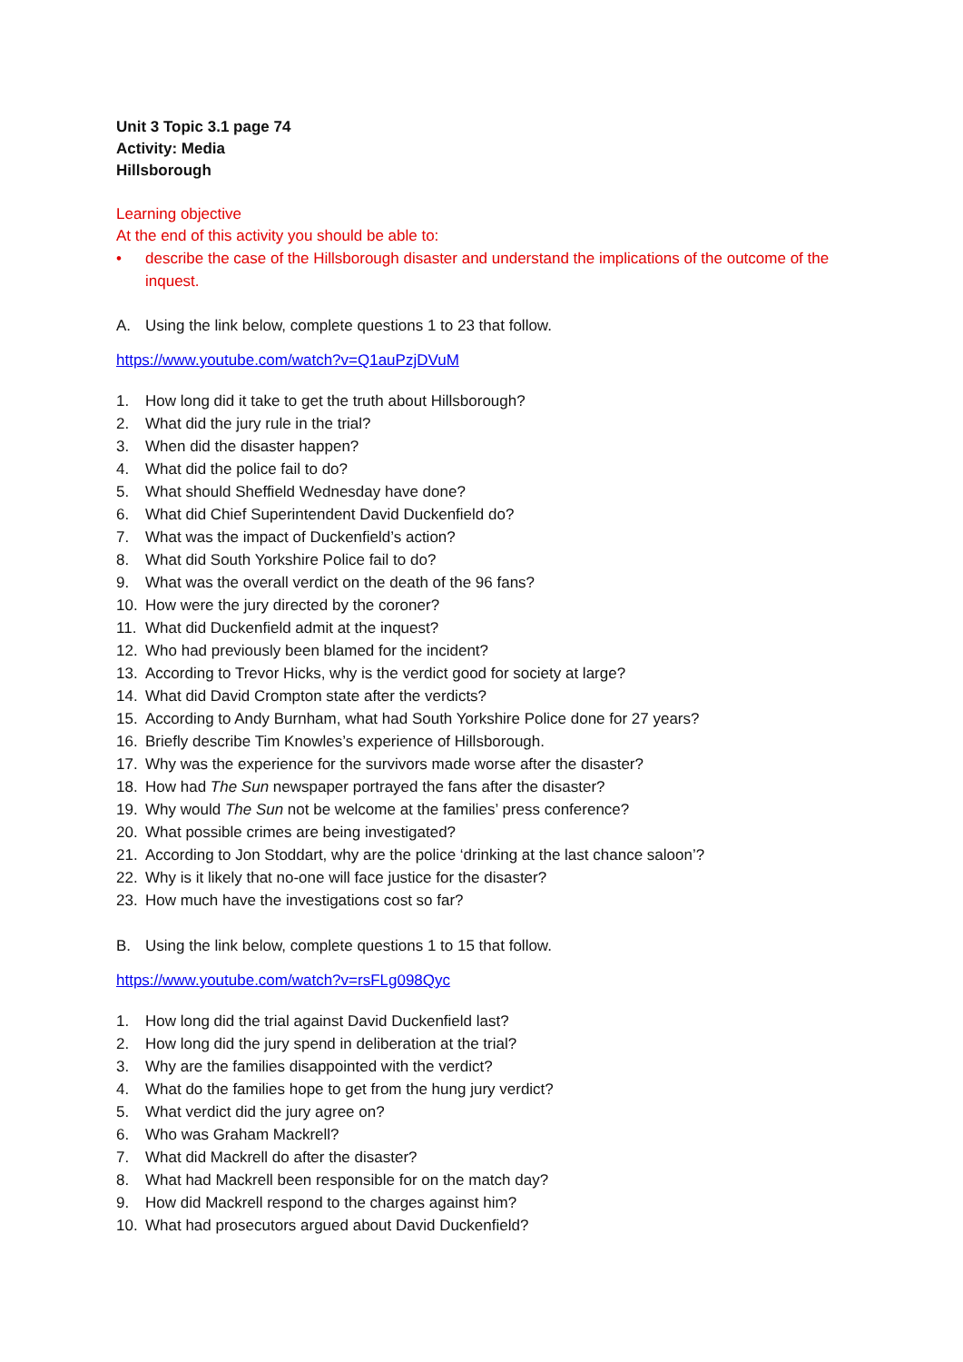Unit 3 Topic 3.1 page 74
Activity: Media
Hillsborough
Learning objective
At the end of this activity you should be able to:
• describe the case of the Hillsborough disaster and understand the implications of the outcome of the inquest.
A. Using the link below, complete questions 1 to 23 that follow.
https://www.youtube.com/watch?v=Q1auPzjDVuM
1. How long did it take to get the truth about Hillsborough?
2. What did the jury rule in the trial?
3. When did the disaster happen?
4. What did the police fail to do?
5. What should Sheffield Wednesday have done?
6. What did Chief Superintendent David Duckenfield do?
7. What was the impact of Duckenfield’s action?
8. What did South Yorkshire Police fail to do?
9. What was the overall verdict on the death of the 96 fans?
10. How were the jury directed by the coroner?
11. What did Duckenfield admit at the inquest?
12. Who had previously been blamed for the incident?
13. According to Trevor Hicks, why is the verdict good for society at large?
14. What did David Crompton state after the verdicts?
15. According to Andy Burnham, what had South Yorkshire Police done for 27 years?
16. Briefly describe Tim Knowles’s experience of Hillsborough.
17. Why was the experience for the survivors made worse after the disaster?
18. How had The Sun newspaper portrayed the fans after the disaster?
19. Why would The Sun not be welcome at the families’ press conference?
20. What possible crimes are being investigated?
21. According to Jon Stoddart, why are the police ‘drinking at the last chance saloon’?
22. Why is it likely that no-one will face justice for the disaster?
23. How much have the investigations cost so far?
B. Using the link below, complete questions 1 to 15 that follow.
https://www.youtube.com/watch?v=rsFLg098Qyc
1. How long did the trial against David Duckenfield last?
2. How long did the jury spend in deliberation at the trial?
3. Why are the families disappointed with the verdict?
4. What do the families hope to get from the hung jury verdict?
5. What verdict did the jury agree on?
6. Who was Graham Mackrell?
7. What did Mackrell do after the disaster?
8. What had Mackrell been responsible for on the match day?
9. How did Mackrell respond to the charges against him?
10. What had prosecutors argued about David Duckenfield?